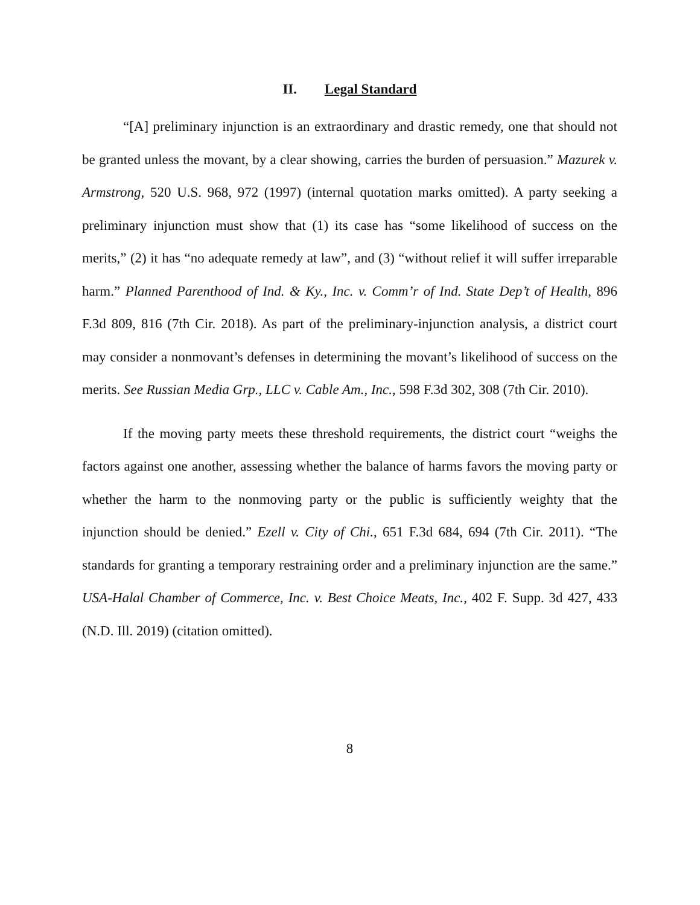II. Legal Standard
“[A] preliminary injunction is an extraordinary and drastic remedy, one that should not be granted unless the movant, by a clear showing, carries the burden of persuasion.” Mazurek v. Armstrong, 520 U.S. 968, 972 (1997) (internal quotation marks omitted). A party seeking a preliminary injunction must show that (1) its case has “some likelihood of success on the merits,” (2) it has “no adequate remedy at law”, and (3) “without relief it will suffer irreparable harm.” Planned Parenthood of Ind. & Ky., Inc. v. Comm’r of Ind. State Dep’t of Health, 896 F.3d 809, 816 (7th Cir. 2018). As part of the preliminary-injunction analysis, a district court may consider a nonmovant’s defenses in determining the movant’s likelihood of success on the merits. See Russian Media Grp., LLC v. Cable Am., Inc., 598 F.3d 302, 308 (7th Cir. 2010).
If the moving party meets these threshold requirements, the district court “weighs the factors against one another, assessing whether the balance of harms favors the moving party or whether the harm to the nonmoving party or the public is sufficiently weighty that the injunction should be denied.” Ezell v. City of Chi., 651 F.3d 684, 694 (7th Cir. 2011). “The standards for granting a temporary restraining order and a preliminary injunction are the same.” USA-Halal Chamber of Commerce, Inc. v. Best Choice Meats, Inc., 402 F. Supp. 3d 427, 433 (N.D. Ill. 2019) (citation omitted).
8